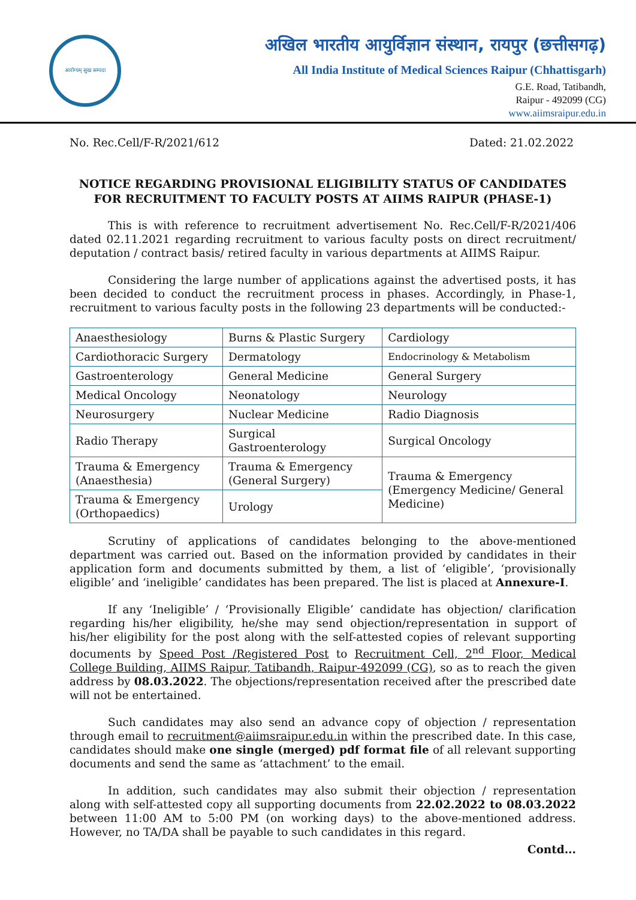आरोग्यम् सुख सम्पदा
अखिल भारतीय आयुर्विज्ञान संस्थान, रायपुर (छत्तीसगढ़)
All India Institute of Medical Sciences Raipur (Chhattisgarh)
G.E. Road, Tatibandh,
Raipur - 492099 (CG)
www.aiimsraipur.edu.in
No. Rec.Cell/F-R/2021/612 Dated: 21.02.2022
NOTICE REGARDING PROVISIONAL ELIGIBILITY STATUS OF CANDIDATES FOR RECRUITMENT TO FACULTY POSTS AT AIIMS RAIPUR (PHASE-1)
This is with reference to recruitment advertisement No. Rec.Cell/F-R/2021/406 dated 02.11.2021 regarding recruitment to various faculty posts on direct recruitment/ deputation / contract basis/ retired faculty in various departments at AIIMS Raipur.
Considering the large number of applications against the advertised posts, it has been decided to conduct the recruitment process in phases. Accordingly, in Phase-1, recruitment to various faculty posts in the following 23 departments will be conducted:-
| Anaesthesiology | Burns & Plastic Surgery | Cardiology |
| Cardiothoracic Surgery | Dermatology | Endocrinology & Metabolism |
| Gastroenterology | General Medicine | General Surgery |
| Medical Oncology | Neonatology | Neurology |
| Neurosurgery | Nuclear Medicine | Radio Diagnosis |
| Radio Therapy | Surgical Gastroenterology | Surgical Oncology |
| Trauma & Emergency (Anaesthesia) | Trauma & Emergency (General Surgery) | Trauma & Emergency (Emergency Medicine/ General Medicine) |
| Trauma & Emergency (Orthopaedics) | Urology | |
Scrutiny of applications of candidates belonging to the above-mentioned department was carried out. Based on the information provided by candidates in their application form and documents submitted by them, a list of ‘eligible’, ‘provisionally eligible’ and ‘ineligible’ candidates has been prepared. The list is placed at Annexure-I.
If any ‘Ineligible’ / ‘Provisionally Eligible’ candidate has objection/ clarification regarding his/her eligibility, he/she may send objection/representation in support of his/her eligibility for the post along with the self-attested copies of relevant supporting documents by Speed Post /Registered Post to Recruitment Cell, 2<sup>nd</sup> Floor, Medical College Building, AIIMS Raipur, Tatibandh, Raipur-492099 (CG), so as to reach the given address by 08.03.2022. The objections/representation received after the prescribed date will not be entertained.
Such candidates may also send an advance copy of objection / representation through email to recruitment@aiimsraipur.edu.in within the prescribed date. In this case, candidates should make one single (merged) pdf format file of all relevant supporting documents and send the same as ‘attachment’ to the email.
In addition, such candidates may also submit their objection / representation along with self-attested copy all supporting documents from 22.02.2022 to 08.03.2022 between 11:00 AM to 5:00 PM (on working days) to the above-mentioned address. However, no TA/DA shall be payable to such candidates in this regard.
Contd...